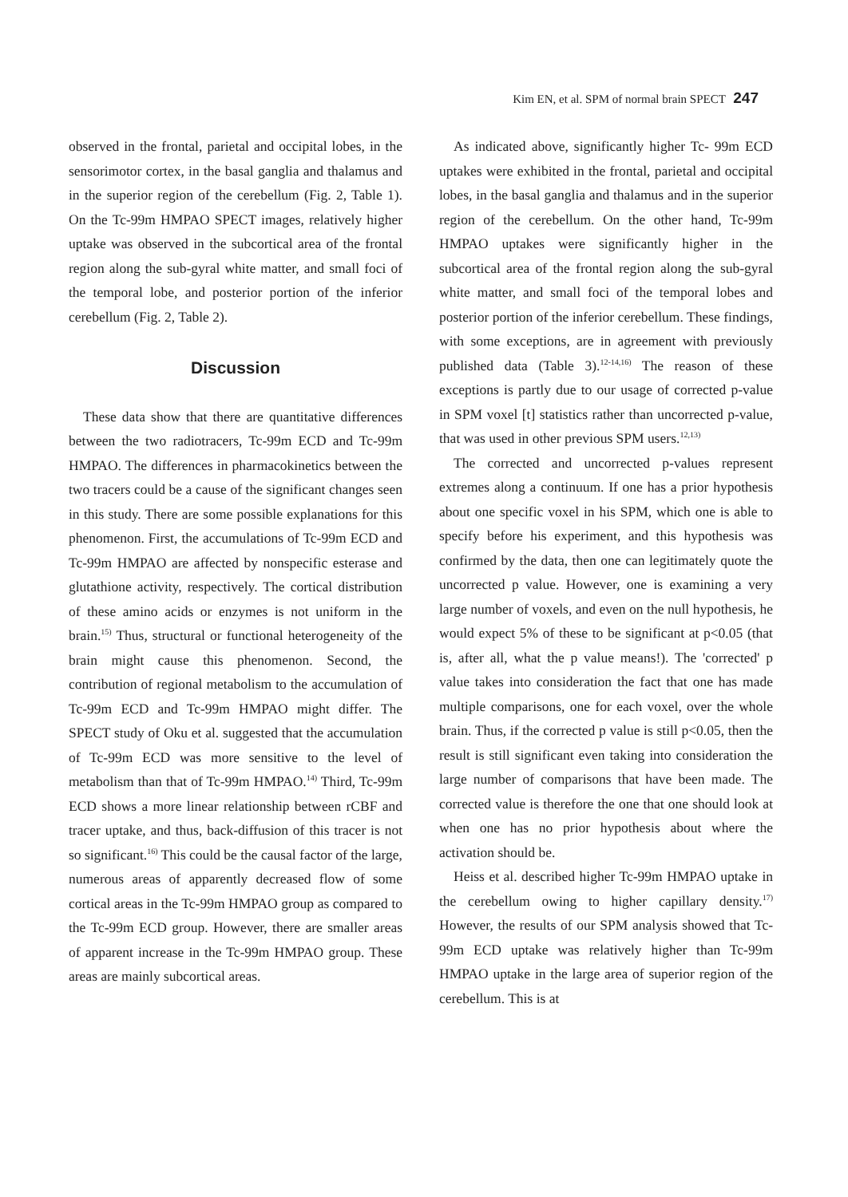Kim EN, et al. SPM of normal brain SPECT 247
observed in the frontal, parietal and occipital lobes, in the sensorimotor cortex, in the basal ganglia and thalamus and in the superior region of the cerebellum (Fig. 2, Table 1). On the Tc-99m HMPAO SPECT images, relatively higher uptake was observed in the subcortical area of the frontal region along the sub-gyral white matter, and small foci of the temporal lobe, and posterior portion of the inferior cerebellum (Fig. 2, Table 2).
Discussion
These data show that there are quantitative differences between the two radiotracers, Tc-99m ECD and Tc-99m HMPAO. The differences in pharmacokinetics between the two tracers could be a cause of the significant changes seen in this study. There are some possible explanations for this phenomenon. First, the accumulations of Tc-99m ECD and Tc-99m HMPAO are affected by nonspecific esterase and glutathione activity, respectively. The cortical distribution of these amino acids or enzymes is not uniform in the brain.<sup>15)</sup> Thus, structural or functional heterogeneity of the brain might cause this phenomenon. Second, the contribution of regional metabolism to the accumulation of Tc-99m ECD and Tc-99m HMPAO might differ. The SPECT study of Oku et al. suggested that the accumulation of Tc-99m ECD was more sensitive to the level of metabolism than that of Tc-99m HMPAO.<sup>14)</sup> Third, Tc-99m ECD shows a more linear relationship between rCBF and tracer uptake, and thus, back-diffusion of this tracer is not so significant.<sup>16)</sup> This could be the causal factor of the large, numerous areas of apparently decreased flow of some cortical areas in the Tc-99m HMPAO group as compared to the Tc-99m ECD group. However, there are smaller areas of apparent increase in the Tc-99m HMPAO group. These areas are mainly subcortical areas.
As indicated above, significantly higher Tc- 99m ECD uptakes were exhibited in the frontal, parietal and occipital lobes, in the basal ganglia and thalamus and in the superior region of the cerebellum. On the other hand, Tc-99m HMPAO uptakes were significantly higher in the subcortical area of the frontal region along the sub-gyral white matter, and small foci of the temporal lobes and posterior portion of the inferior cerebellum. These findings, with some exceptions, are in agreement with previously published data (Table 3).<sup>12-14,16)</sup> The reason of these exceptions is partly due to our usage of corrected p-value in SPM voxel [t] statistics rather than uncorrected p-value, that was used in other previous SPM users.<sup>12,13)</sup>
The corrected and uncorrected p-values represent extremes along a continuum. If one has a prior hypothesis about one specific voxel in his SPM, which one is able to specify before his experiment, and this hypothesis was confirmed by the data, then one can legitimately quote the uncorrected p value. However, one is examining a very large number of voxels, and even on the null hypothesis, he would expect 5% of these to be significant at p<0.05 (that is, after all, what the p value means!). The 'corrected' p value takes into consideration the fact that one has made multiple comparisons, one for each voxel, over the whole brain. Thus, if the corrected p value is still p<0.05, then the result is still significant even taking into consideration the large number of comparisons that have been made. The corrected value is therefore the one that one should look at when one has no prior hypothesis about where the activation should be.
Heiss et al. described higher Tc-99m HMPAO uptake in the cerebellum owing to higher capillary density.<sup>17)</sup> However, the results of our SPM analysis showed that Tc-99m ECD uptake was relatively higher than Tc-99m HMPAO uptake in the large area of superior region of the cerebellum. This is at